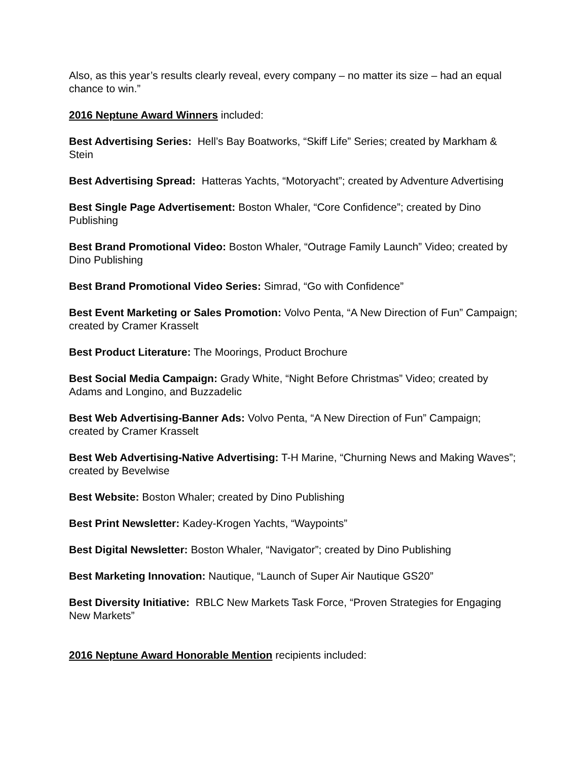Also, as this year’s results clearly reveal, every company – no matter its size – had an equal chance to win.”
2016 Neptune Award Winners included:
Best Advertising Series: Hell’s Bay Boatworks, “Skiff Life” Series; created by Markham & Stein
Best Advertising Spread: Hatteras Yachts, “Motoryacht”; created by Adventure Advertising
Best Single Page Advertisement: Boston Whaler, “Core Confidence”; created by Dino Publishing
Best Brand Promotional Video: Boston Whaler, “Outrage Family Launch” Video; created by Dino Publishing
Best Brand Promotional Video Series: Simrad, “Go with Confidence”
Best Event Marketing or Sales Promotion: Volvo Penta, “A New Direction of Fun” Campaign; created by Cramer Krasselt
Best Product Literature: The Moorings, Product Brochure
Best Social Media Campaign: Grady White, “Night Before Christmas” Video; created by Adams and Longino, and Buzzadelic
Best Web Advertising-Banner Ads: Volvo Penta, “A New Direction of Fun” Campaign; created by Cramer Krasselt
Best Web Advertising-Native Advertising: T-H Marine, “Churning News and Making Waves”; created by Bevelwise
Best Website: Boston Whaler; created by Dino Publishing
Best Print Newsletter: Kadey-Krogen Yachts, “Waypoints”
Best Digital Newsletter: Boston Whaler, “Navigator”; created by Dino Publishing
Best Marketing Innovation: Nautique, “Launch of Super Air Nautique GS20”
Best Diversity Initiative: RBLC New Markets Task Force, “Proven Strategies for Engaging New Markets”
2016 Neptune Award Honorable Mention recipients included: